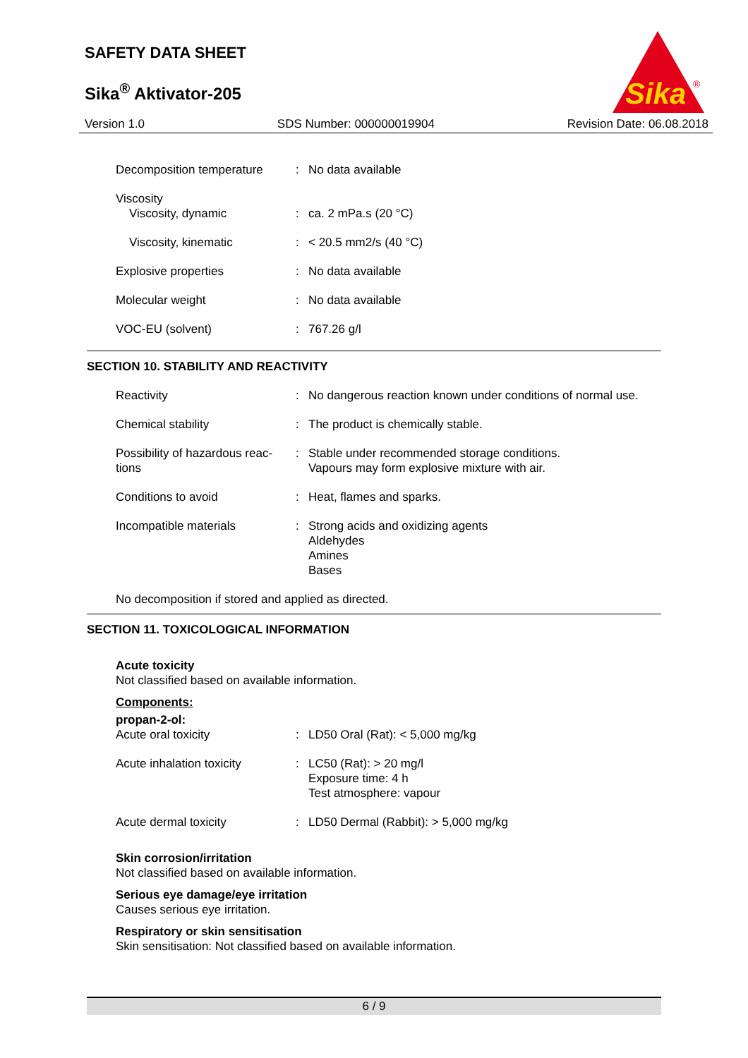SAFETY DATA SHEET
Sika<sup>®</sup> Aktivator-205
Sika
®
Version 1.0 SDS Number: 000000019904 Revision Date: 06.08.2018
| Decomposition temperature | : | No data available |
| Viscosity Viscosity, dynamic | : | ca. 2 mPa.s (20 °C) |
| Viscosity, kinematic | : | < 20.5 mm2/s (40 °C) |
| Explosive properties | : | No data available |
| Molecular weight | : | No data available |
| VOC-EU (solvent) | : | 767.26 g/l |
SECTION 10. STABILITY AND REACTIVITY
| Reactivity | : | No dangerous reaction known under conditions of normal use. |
| Chemical stability | : | The product is chemically stable. |
| Possibility of hazardous reac- tions | : | Stable under recommended storage conditions. Vapours may form explosive mixture with air. |
| Conditions to avoid | : | Heat, flames and sparks. |
| Incompatible materials | : | Strong acids and oxidizing agents Aldehydes Amines Bases |
No decomposition if stored and applied as directed.
SECTION 11. TOXICOLOGICAL INFORMATION
Acute toxicity
Not classified based on available information.
Components:
propan-2-ol:
| Acute oral toxicity | : | LD50 Oral (Rat): < 5,000 mg/kg |
| Acute inhalation toxicity | : | LC50 (Rat): > 20 mg/l Exposure time: 4 h Test atmosphere: vapour |
| Acute dermal toxicity | : | LD50 Dermal (Rabbit): > 5,000 mg/kg |
Skin corrosion/irritation
Not classified based on available information.
Serious eye damage/eye irritation
Causes serious eye irritation.
Respiratory or skin sensitisation
Skin sensitisation: Not classified based on available information.
6 / 9